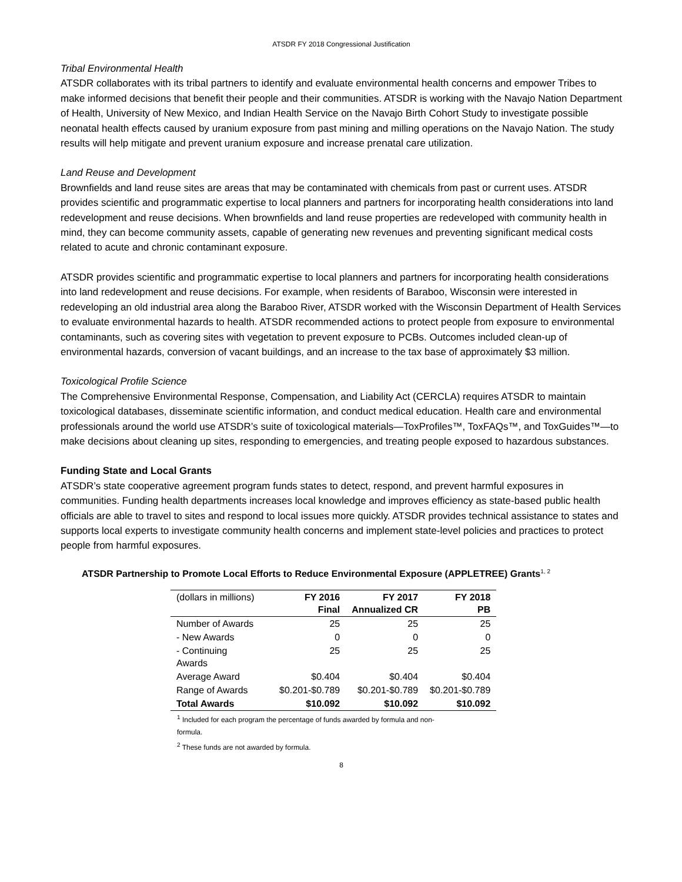ATSDR FY 2018 Congressional Justification
Tribal Environmental Health
ATSDR collaborates with its tribal partners to identify and evaluate environmental health concerns and empower Tribes to make informed decisions that benefit their people and their communities. ATSDR is working with the Navajo Nation Department of Health, University of New Mexico, and Indian Health Service on the Navajo Birth Cohort Study to investigate possible neonatal health effects caused by uranium exposure from past mining and milling operations on the Navajo Nation. The study results will help mitigate and prevent uranium exposure and increase prenatal care utilization.
Land Reuse and Development
Brownfields and land reuse sites are areas that may be contaminated with chemicals from past or current uses. ATSDR provides scientific and programmatic expertise to local planners and partners for incorporating health considerations into land redevelopment and reuse decisions. When brownfields and land reuse properties are redeveloped with community health in mind, they can become community assets, capable of generating new revenues and preventing significant medical costs related to acute and chronic contaminant exposure.
ATSDR provides scientific and programmatic expertise to local planners and partners for incorporating health considerations into land redevelopment and reuse decisions. For example, when residents of Baraboo, Wisconsin were interested in redeveloping an old industrial area along the Baraboo River, ATSDR worked with the Wisconsin Department of Health Services to evaluate environmental hazards to health. ATSDR recommended actions to protect people from exposure to environmental contaminants, such as covering sites with vegetation to prevent exposure to PCBs. Outcomes included clean-up of environmental hazards, conversion of vacant buildings, and an increase to the tax base of approximately $3 million.
Toxicological Profile Science
The Comprehensive Environmental Response, Compensation, and Liability Act (CERCLA) requires ATSDR to maintain toxicological databases, disseminate scientific information, and conduct medical education. Health care and environmental professionals around the world use ATSDR’s suite of toxicological materials—ToxProfiles™, ToxFAQs™, and ToxGuides™—to make decisions about cleaning up sites, responding to emergencies, and treating people exposed to hazardous substances.
Funding State and Local Grants
ATSDR’s state cooperative agreement program funds states to detect, respond, and prevent harmful exposures in communities. Funding health departments increases local knowledge and improves efficiency as state-based public health officials are able to travel to sites and respond to local issues more quickly. ATSDR provides technical assistance to states and supports local experts to investigate community health concerns and implement state-level policies and practices to protect people from harmful exposures.
ATSDR Partnership to Promote Local Efforts to Reduce Environmental Exposure (APPLETREE) Grants<sup>1, 2</sup>
| (dollars in millions) | FY 2016 Final | FY 2017 Annualized CR | FY 2018 PB |
| Number of Awards | 25 | 25 | 25 |
| - New Awards | 0 | 0 | 0 |
| - Continuing Awards | 25 | 25 | 25 |
| Average Award | $0.404 | $0.404 | $0.404 |
| Range of Awards | $0.201-$0.789 | $0.201-$0.789 | $0.201-$0.789 |
| Total Awards | $10.092 | $10.092 | $10.092 |
<sup>1</sup> Included for each program the percentage of funds awarded by formula and non-
formula.
<sup>2</sup> These funds are not awarded by formula.
8